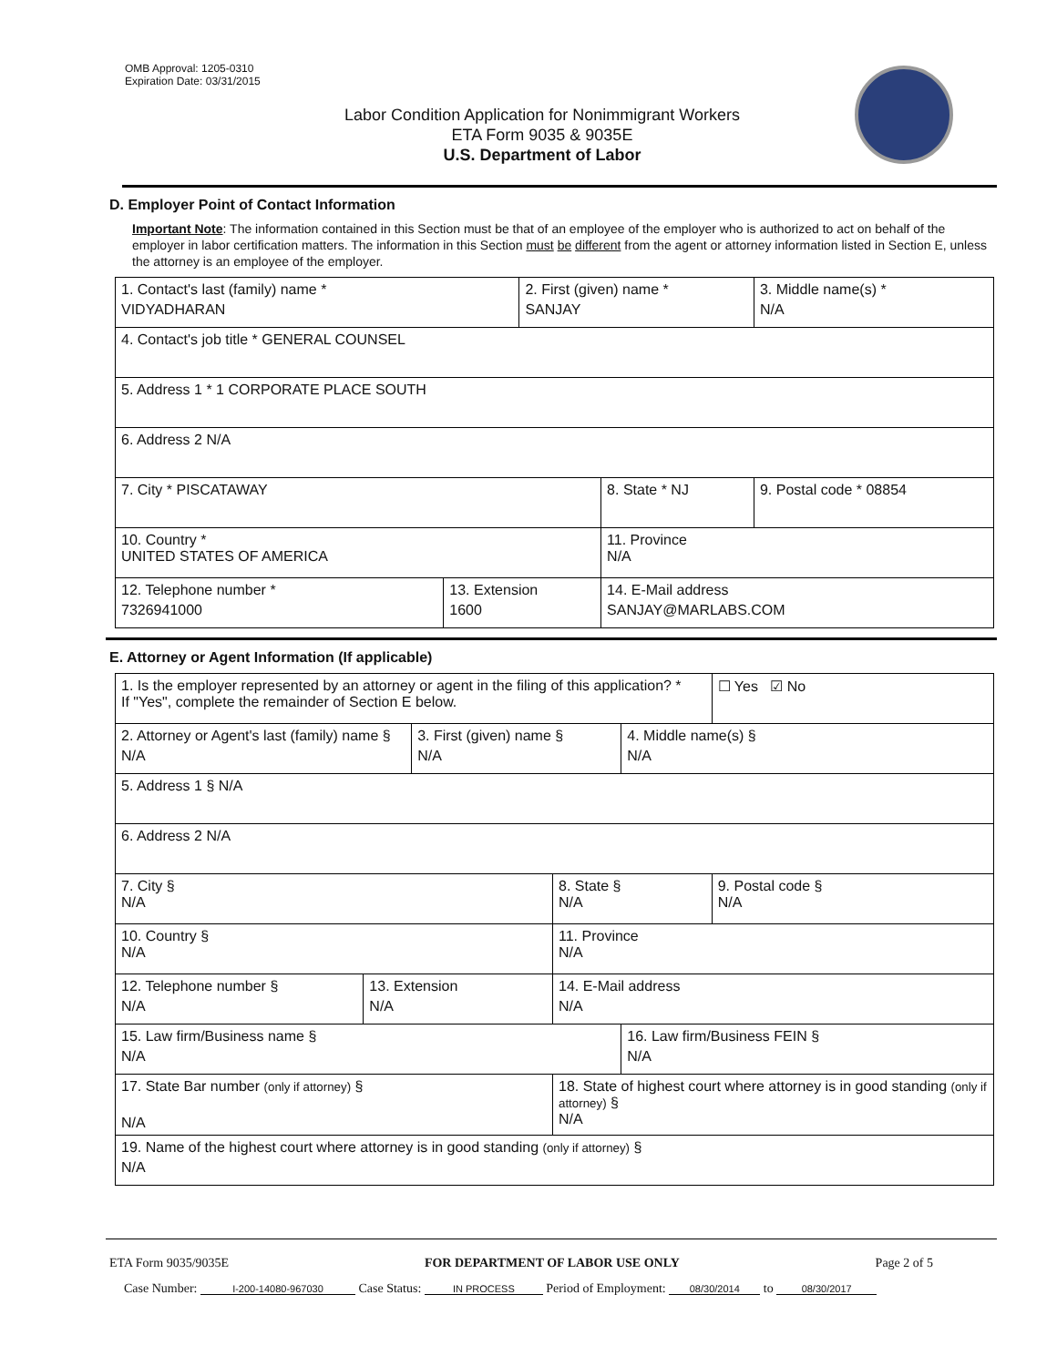OMB Approval: 1205-0310
Expiration Date: 03/31/2015
Labor Condition Application for Nonimmigrant Workers
ETA Form 9035 & 9035E
U.S. Department of Labor
D. Employer Point of Contact Information
Important Note: The information contained in this Section must be that of an employee of the employer who is authorized to act on behalf of the employer in labor certification matters. The information in this Section must be different from the agent or attorney information listed in Section E, unless the attorney is an employee of the employer.
| 1. Contact's last (family) name * VIDYADHARAN | | 2. First (given) name * SANJAY | | 3. Middle name(s) * N/A |
| 4. Contact's job title * GENERAL COUNSEL | | | | |
| 5. Address 1 * 1 CORPORATE PLACE SOUTH | | | | |
| 6. Address 2 N/A | | | | |
| 7. City * PISCATAWAY | | | 8. State * NJ | 9. Postal code * 08854 |
| 10. Country * UNITED STATES OF AMERICA | | | 11. Province N/A | |
| 12. Telephone number * 7326941000 | 13. Extension 1600 | | 14. E-Mail address SANJAY@MARLABS.COM | |
E. Attorney or Agent Information (If applicable)
| 1. Is the employer represented by an attorney or agent in the filing of this application? * If "Yes", complete the remainder of Section E below. | | | | | ☐ Yes ☑ No |
| 2. Attorney or Agent's last (family) name § N/A | | 3. First (given) name § N/A | | 4. Middle name(s) § N/A | |
| 5. Address 1 § N/A | | | | | |
| 6. Address 2 N/A | | | | | |
| 7. City § N/A | | | 8. State § N/A | | 9. Postal code § N/A |
| 10. Country § N/A | | | 11. Province N/A | | |
| 12. Telephone number § N/A | 13. Extension N/A | | 14. E-Mail address N/A | | |
| 15. Law firm/Business name § N/A | | | | 16. Law firm/Business FEIN § N/A | |
| 17. State Bar number (only if attorney) § N/A | | | 18. State of highest court where attorney is in good standing (only if attorney) § N/A | | |
| 19. Name of the highest court where attorney is in good standing (only if attorney) § N/A | | | | | |
ETA Form 9035/9035E FOR DEPARTMENT OF LABOR USE ONLY Page 2 of 5
Case Number: I-200-14080-967030 Case Status: IN PROCESS Period of Employment: 08/30/2014 to 08/30/2017